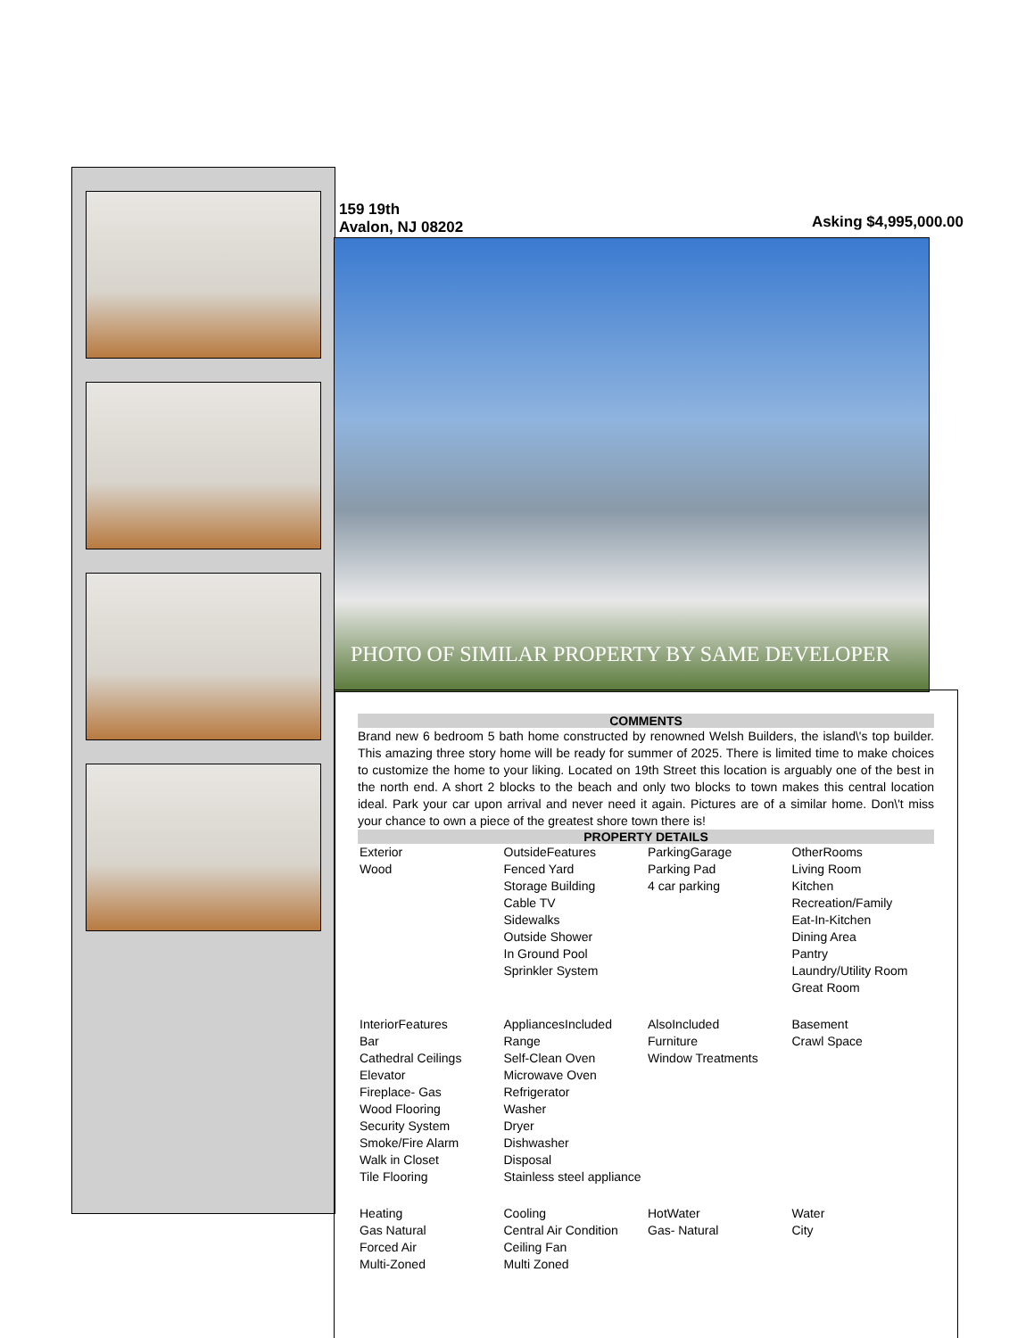159 19th
Avalon, NJ 08202
Asking $4,995,000.00
PHOTO OF SIMILAR PROPERTY BY SAME DEVELOPER
COMMENTS
Brand new 6 bedroom 5 bath home constructed by renowned Welsh Builders, the island\'s top builder. This amazing three story home will be ready for summer of 2025. There is limited time to make choices to customize the home to your liking. Located on 19th Street this location is arguably one of the best in the north end. A short 2 blocks to the beach and only two blocks to town makes this central location ideal. Park your car upon arrival and never need it again. Pictures are of a similar home. Don\'t miss your chance to own a piece of the greatest shore town there is!
PROPERTY DETAILS
| Exterior Wood | OutsideFeatures Fenced Yard Storage Building Cable TV Sidewalks Outside Shower In Ground Pool Sprinkler System | ParkingGarage Parking Pad 4 car parking | OtherRooms Living Room Kitchen Recreation/Family Eat-In-Kitchen Dining Area Pantry Laundry/Utility Room Great Room |
| InteriorFeatures Bar Cathedral Ceilings Elevator Fireplace- Gas Wood Flooring Security System Smoke/Fire Alarm Walk in Closet Tile Flooring | AppliancesIncluded Range Self-Clean Oven Microwave Oven Refrigerator Washer Dryer Dishwasher Disposal Stainless steel appliance | AlsoIncluded Furniture Window Treatments | Basement Crawl Space |
| Heating Gas Natural Forced Air Multi-Zoned | Cooling Central Air Condition Ceiling Fan Multi Zoned | HotWater Gas- Natural | Water City |